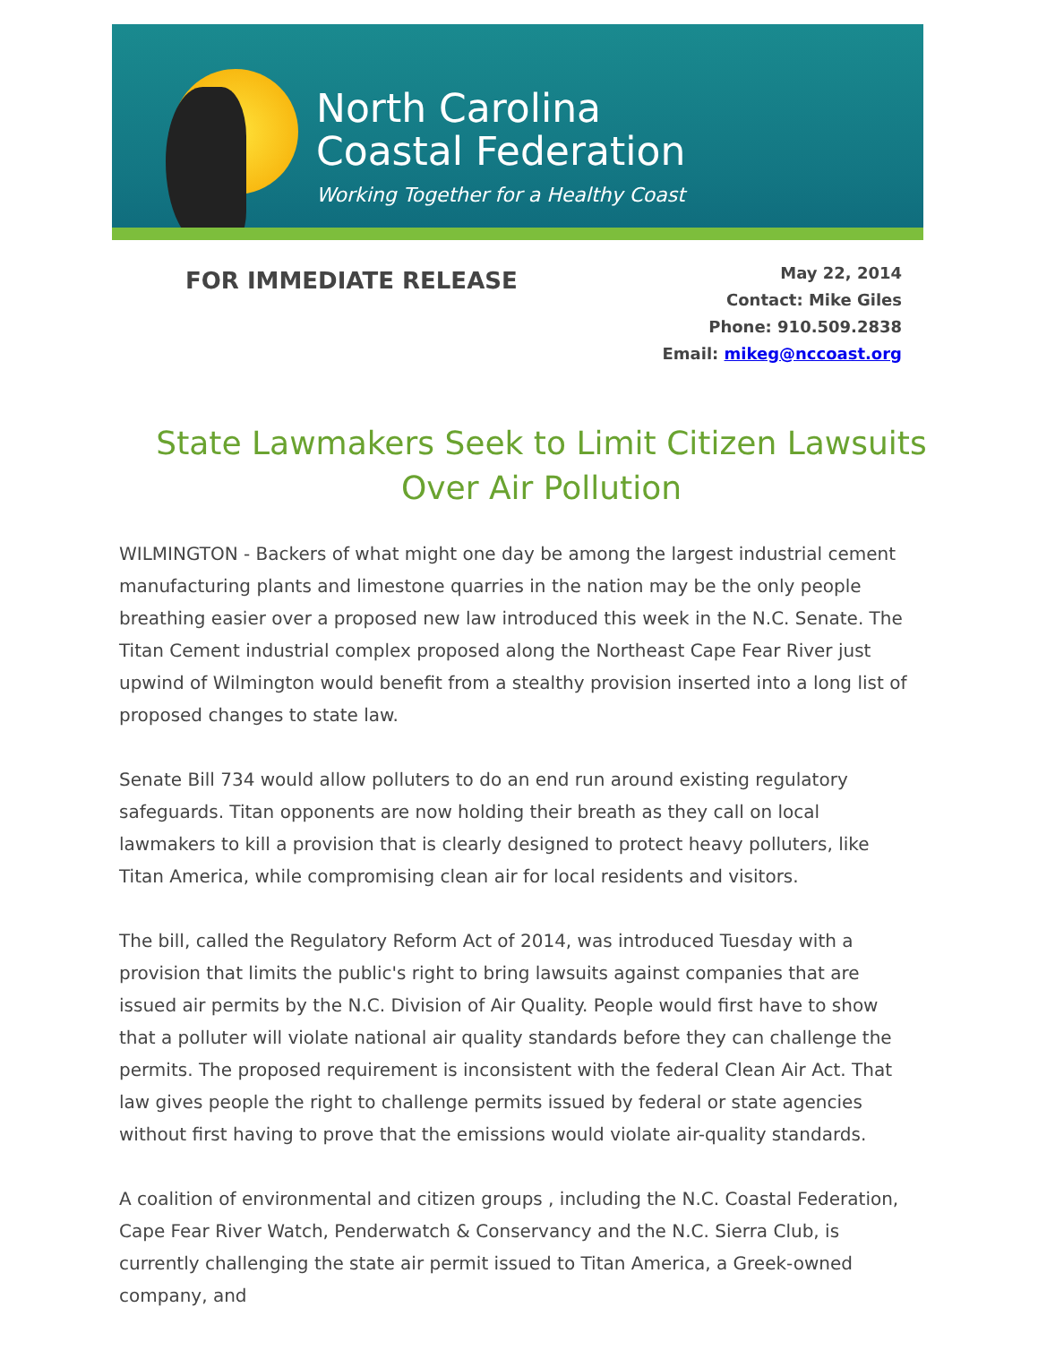North Carolina
Coastal Federation
Working Together for a Healthy Coast
FOR IMMEDIATE RELEASE
May 22, 2014
Contact: Mike Giles
Phone: 910.509.2838
Email: mikeg@nccoast.org
State Lawmakers Seek to Limit Citizen Lawsuits Over Air Pollution
WILMINGTON - Backers of what might one day be among the largest industrial cement manufacturing plants and limestone quarries in the nation may be the only people breathing easier over a proposed new law introduced this week in the N.C. Senate. The Titan Cement industrial complex proposed along the Northeast Cape Fear River just upwind of Wilmington would benefit from a stealthy provision inserted into a long list of proposed changes to state law.
Senate Bill 734 would allow polluters to do an end run around existing regulatory safeguards. Titan opponents are now holding their breath as they call on local lawmakers to kill a provision that is clearly designed to protect heavy polluters, like Titan America, while compromising clean air for local residents and visitors.
The bill, called the Regulatory Reform Act of 2014, was introduced Tuesday with a provision that limits the public's right to bring lawsuits against companies that are issued air permits by the N.C. Division of Air Quality. People would first have to show that a polluter will violate national air quality standards before they can challenge the permits. The proposed requirement is inconsistent with the federal Clean Air Act. That law gives people the right to challenge permits issued by federal or state agencies without first having to prove that the emissions would violate air-quality standards.
A coalition of environmental and citizen groups , including the N.C. Coastal Federation, Cape Fear River Watch, Penderwatch & Conservancy and the N.C. Sierra Club, is currently challenging the state air permit issued to Titan America, a Greek-owned company, and